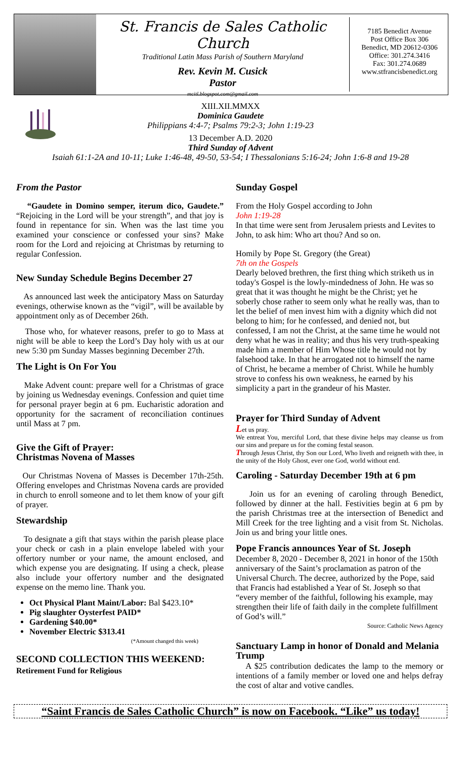St. Francis de Sales Catholic Church
Traditional Latin Mass Parish of Southern Maryland
Rev. Kevin M. Cusick
Pastor
mcitl.blogspot.com@gmail.com
7185 Benedict Avenue
Post Office Box 306
Benedict, MD 20612-0306
Office: 301.274.3416
Fax: 301.274.0689
www.stfrancisbenedict.org
XIII.XII.MMXX
Dominica Gaudete
Philippians 4:4-7; Psalms 79:2-3; John 1:19-23
13 December A.D. 2020
Third Sunday of Advent
Isaiah 61:1-2A and 10-11; Luke 1:46-48, 49-50, 53-54; I Thessalonians 5:16-24; John 1:6-8 and 19-28
From the Pastor
“Gaudete in Domino semper, iterum dico, Gaudete.” “Rejoicing in the Lord will be your strength”, and that joy is found in repentance for sin. When was the last time you examined your conscience or confessed your sins? Make room for the Lord and rejoicing at Christmas by returning to regular Confession.
New Sunday Schedule Begins December 27
As announced last week the anticipatory Mass on Saturday evenings, otherwise known as the “vigil”, will be available by appointment only as of December 26th.
Those who, for whatever reasons, prefer to go to Mass at night will be able to keep the Lord’s Day holy with us at our new 5:30 pm Sunday Masses beginning December 27th.
The Light is On For You
Make Advent count: prepare well for a Christmas of grace by joining us Wednesday evenings. Confession and quiet time for personal prayer begin at 6 pm. Eucharistic adoration and opportunity for the sacrament of reconciliation continues until Mass at 7 pm.
Give the Gift of Prayer:
Christmas Novena of Masses
Our Christmas Novena of Masses is December 17th-25th. Offering envelopes and Christmas Novena cards are provided in church to enroll someone and to let them know of your gift of prayer.
Stewardship
To designate a gift that stays within the parish please place your check or cash in a plain envelope labeled with your offertory number or your name, the amount enclosed, and which expense you are designating. If using a check, please also include your offertory number and the designated expense on the memo line. Thank you.
Oct Physical Plant Maint/Labor: Bal $423.10*
Pig slaughter Oysterfest PAID*
Gardening $40.00*
November Electric $313.41
(*Amount changed this week)
SECOND COLLECTION THIS WEEKEND:
Retirement Fund for Religious
Sunday Gospel
From the Holy Gospel according to John
John 1:19-28
In that time were sent from Jerusalem priests and Levites to John, to ask him: Who art thou? And so on.
Homily by Pope St. Gregory (the Great)
7th on the Gospels
Dearly beloved brethren, the first thing which striketh us in today's Gospel is the lowly-mindedness of John. He was so great that it was thought he might be the Christ; yet he soberly chose rather to seem only what he really was, than to let the belief of men invest him with a dignity which did not belong to him; for he confessed, and denied not, but confessed, I am not the Christ, at the same time he would not deny what he was in reality; and thus his very truth-speaking made him a member of Him Whose title he would not by falsehood take. In that he arrogated not to himself the name of Christ, he became a member of Christ. While he humbly strove to confess his own weakness, he earned by his simplicity a part in the grandeur of his Master.
Prayer for Third Sunday of Advent
Let us pray.
We entreat You, merciful Lord, that these divine helps may cleanse us from our sins and prepare us for the coming festal season.
Through Jesus Christ, thy Son our Lord, Who liveth and reigneth with thee, in the unity of the Holy Ghost, ever one God, world without end.
Caroling - Saturday December 19th at 6 pm
Join us for an evening of caroling through Benedict, followed by dinner at the hall. Festivities begin at 6 pm by the parish Christmas tree at the intersection of Benedict and Mill Creek for the tree lighting and a visit from St. Nicholas. Join us and bring your little ones.
Pope Francis announces Year of St. Joseph
December 8, 2020 - December 8, 2021 in honor of the 150th anniversary of the Saint’s proclamation as patron of the Universal Church. The decree, authorized by the Pope, said that Francis had established a Year of St. Joseph so that “every member of the faithful, following his example, may strengthen their life of faith daily in the complete fulfillment of God’s will.”
Source: Catholic News Agency
Sanctuary Lamp in honor of Donald and Melania Trump
A $25 contribution dedicates the lamp to the memory or intentions of a family member or loved one and helps defray the cost of altar and votive candles.
“Saint Francis de Sales Catholic Church” is now on Facebook. “Like” us today!